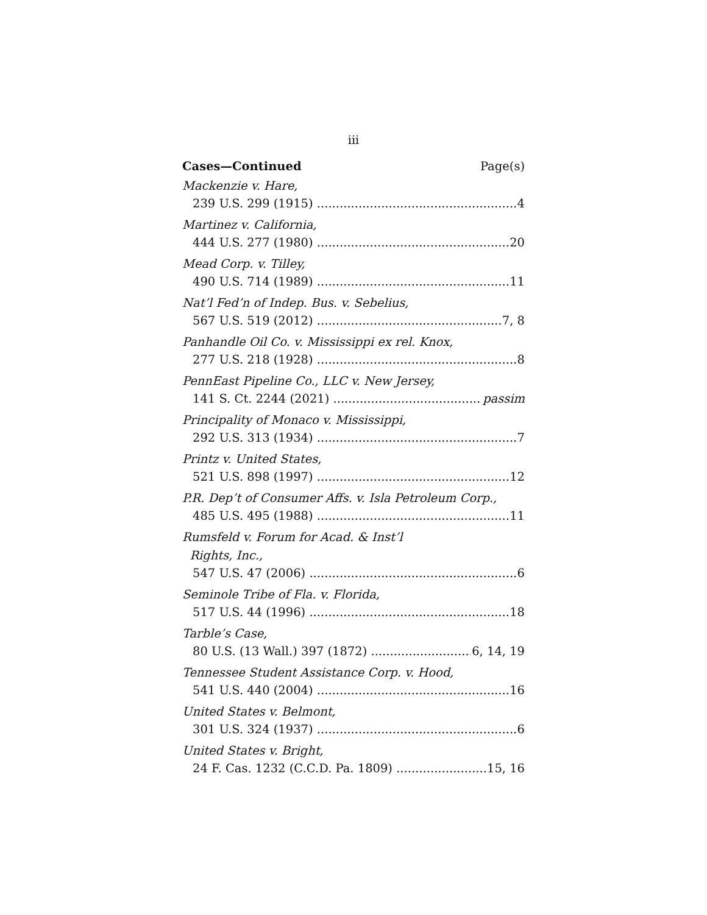iii
Cases—Continued Page(s)
Mackenzie v. Hare,
239 U.S. 299 (1915) 4
Martinez v. California,
444 U.S. 277 (1980) 20
Mead Corp. v. Tilley,
490 U.S. 714 (1989) 11
Nat’l Fed’n of Indep. Bus. v. Sebelius,
567 U.S. 519 (2012) 7, 8
Panhandle Oil Co. v. Mississippi ex rel. Knox,
277 U.S. 218 (1928) 8
PennEast Pipeline Co., LLC v. New Jersey,
141 S. Ct. 2244 (2021) passim
Principality of Monaco v. Mississippi,
292 U.S. 313 (1934) 7
Printz v. United States,
521 U.S. 898 (1997) 12
P.R. Dep’t of Consumer Affs. v. Isla Petroleum Corp.,
485 U.S. 495 (1988) 11
Rumsfeld v. Forum for Acad. & Inst’l
Rights, Inc.,
547 U.S. 47 (2006) 6
Seminole Tribe of Fla. v. Florida,
517 U.S. 44 (1996) 18
Tarble’s Case,
80 U.S. (13 Wall.) 397 (1872) 6, 14, 19
Tennessee Student Assistance Corp. v. Hood,
541 U.S. 440 (2004) 16
United States v. Belmont,
301 U.S. 324 (1937) 6
United States v. Bright,
24 F. Cas. 1232 (C.C.D. Pa. 1809) 15, 16